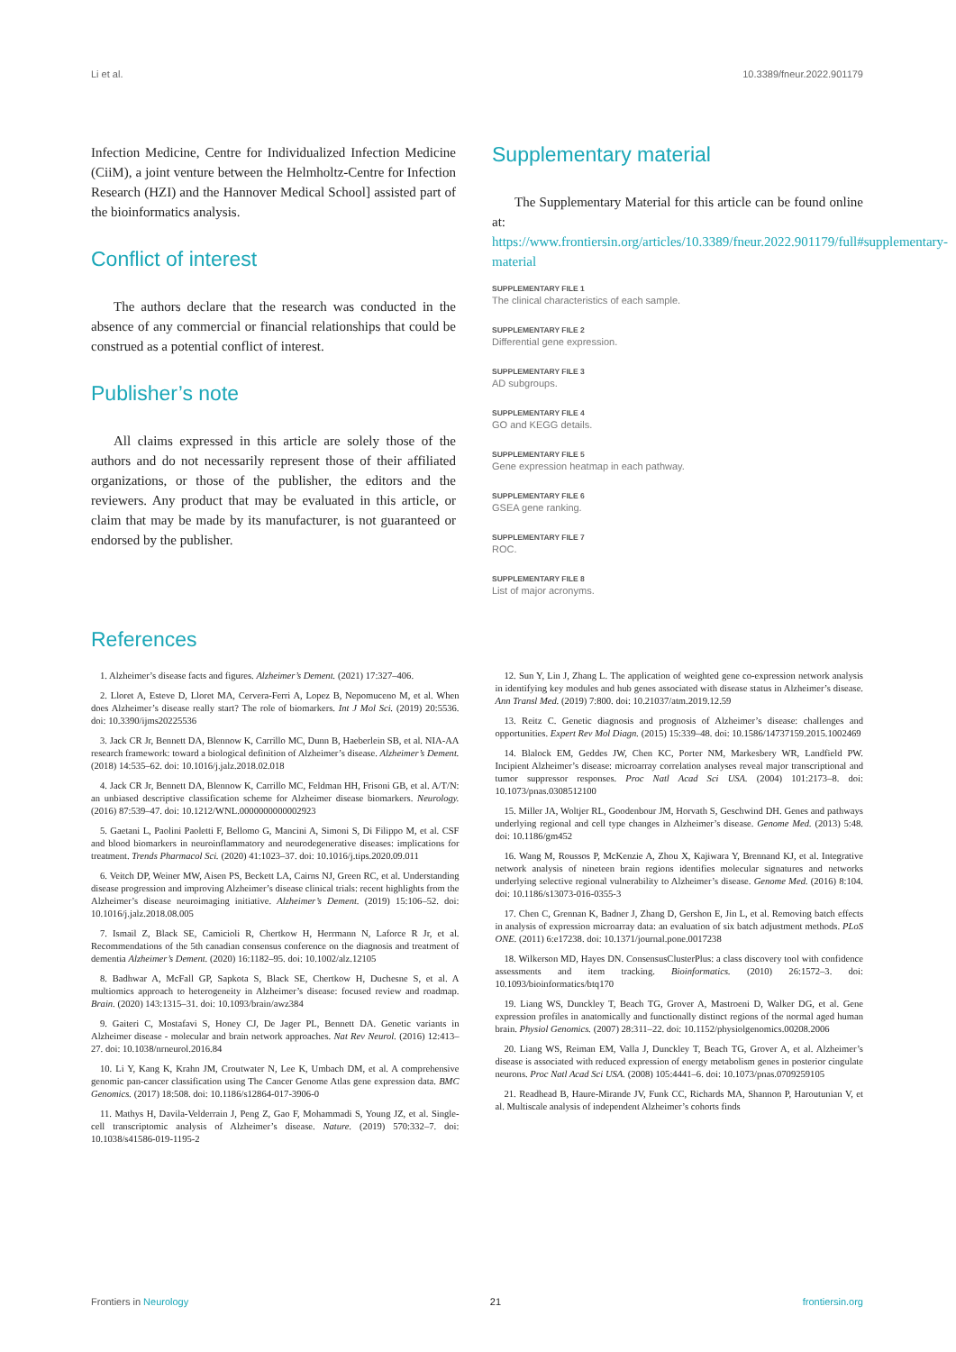Li et al. 10.3389/fneur.2022.901179
Infection Medicine, Centre for Individualized Infection Medicine (CiiM), a joint venture between the Helmholtz-Centre for Infection Research (HZI) and the Hannover Medical School] assisted part of the bioinformatics analysis.
Conflict of interest
The authors declare that the research was conducted in the absence of any commercial or financial relationships that could be construed as a potential conflict of interest.
Publisher’s note
All claims expressed in this article are solely those of the authors and do not necessarily represent those of their affiliated organizations, or those of the publisher, the editors and the reviewers. Any product that may be evaluated in this article, or claim that may be made by its manufacturer, is not guaranteed or endorsed by the publisher.
Supplementary material
The Supplementary Material for this article can be found online at: https://www.frontiersin.org/articles/10.3389/fneur.2022.901179/full#supplementary-material
SUPPLEMENTARY FILE 1
The clinical characteristics of each sample.
SUPPLEMENTARY FILE 2
Differential gene expression.
SUPPLEMENTARY FILE 3
AD subgroups.
SUPPLEMENTARY FILE 4
GO and KEGG details.
SUPPLEMENTARY FILE 5
Gene expression heatmap in each pathway.
SUPPLEMENTARY FILE 6
GSEA gene ranking.
SUPPLEMENTARY FILE 7
ROC.
SUPPLEMENTARY FILE 8
List of major acronyms.
References
1. Alzheimer’s disease facts and figures. Alzheimer’s Dement. (2021) 17:327–406.
2. Lloret A, Esteve D, Lloret MA, Cervera-Ferri A, Lopez B, Nepomuceno M, et al. When does Alzheimer’s disease really start? The role of biomarkers. Int J Mol Sci. (2019) 20:5536. doi: 10.3390/ijms20225536
3. Jack CR Jr, Bennett DA, Blennow K, Carrillo MC, Dunn B, Haeberlein SB, et al. NIA-AA research framework: toward a biological definition of Alzheimer’s disease. Alzheimer’s Dement. (2018) 14:535–62. doi: 10.1016/j.jalz.2018.02.018
4. Jack CR Jr, Bennett DA, Blennow K, Carrillo MC, Feldman HH, Frisoni GB, et al. A/T/N: an unbiased descriptive classification scheme for Alzheimer disease biomarkers. Neurology. (2016) 87:539–47. doi: 10.1212/WNL.0000000000002923
5. Gaetani L, Paolini Paoletti F, Bellomo G, Mancini A, Simoni S, Di Filippo M, et al. CSF and blood biomarkers in neuroinflammatory and neurodegenerative diseases: implications for treatment. Trends Pharmacol Sci. (2020) 41:1023–37. doi: 10.1016/j.tips.2020.09.011
6. Veitch DP, Weiner MW, Aisen PS, Beckett LA, Cairns NJ, Green RC, et al. Understanding disease progression and improving Alzheimer’s disease clinical trials: recent highlights from the Alzheimer’s disease neuroimaging initiative. Alzheimer’s Dement. (2019) 15:106–52. doi: 10.1016/j.jalz.2018.08.005
7. Ismail Z, Black SE, Camicioli R, Chertkow H, Herrmann N, Laforce R Jr, et al. Recommendations of the 5th canadian consensus conference on the diagnosis and treatment of dementia Alzheimer’s Dement. (2020) 16:1182–95. doi: 10.1002/alz.12105
8. Badhwar A, McFall GP, Sapkota S, Black SE, Chertkow H, Duchesne S, et al. A multiomics approach to heterogeneity in Alzheimer’s disease: focused review and roadmap. Brain. (2020) 143:1315–31. doi: 10.1093/brain/awz384
9. Gaiteri C, Mostafavi S, Honey CJ, De Jager PL, Bennett DA. Genetic variants in Alzheimer disease - molecular and brain network approaches. Nat Rev Neurol. (2016) 12:413–27. doi: 10.1038/nrneurol.2016.84
10. Li Y, Kang K, Krahn JM, Croutwater N, Lee K, Umbach DM, et al. A comprehensive genomic pan-cancer classification using The Cancer Genome Atlas gene expression data. BMC Genomics. (2017) 18:508. doi: 10.1186/s12864-017-3906-0
11. Mathys H, Davila-Velderrain J, Peng Z, Gao F, Mohammadi S, Young JZ, et al. Single-cell transcriptomic analysis of Alzheimer’s disease. Nature. (2019) 570:332–7. doi: 10.1038/s41586-019-1195-2
12. Sun Y, Lin J, Zhang L. The application of weighted gene co-expression network analysis in identifying key modules and hub genes associated with disease status in Alzheimer’s disease. Ann Transl Med. (2019) 7:800. doi: 10.21037/atm.2019.12.59
13. Reitz C. Genetic diagnosis and prognosis of Alzheimer’s disease: challenges and opportunities. Expert Rev Mol Diagn. (2015) 15:339–48. doi: 10.1586/14737159.2015.1002469
14. Blalock EM, Geddes JW, Chen KC, Porter NM, Markesbery WR, Landfield PW. Incipient Alzheimer’s disease: microarray correlation analyses reveal major transcriptional and tumor suppressor responses. Proc Natl Acad Sci USA. (2004) 101:2173–8. doi: 10.1073/pnas.0308512100
15. Miller JA, Woltjer RL, Goodenbour JM, Horvath S, Geschwind DH. Genes and pathways underlying regional and cell type changes in Alzheimer’s disease. Genome Med. (2013) 5:48. doi: 10.1186/gm452
16. Wang M, Roussos P, McKenzie A, Zhou X, Kajiwara Y, Brennand KJ, et al. Integrative network analysis of nineteen brain regions identifies molecular signatures and networks underlying selective regional vulnerability to Alzheimer’s disease. Genome Med. (2016) 8:104. doi: 10.1186/s13073-016-0355-3
17. Chen C, Grennan K, Badner J, Zhang D, Gershon E, Jin L, et al. Removing batch effects in analysis of expression microarray data: an evaluation of six batch adjustment methods. PLoS ONE. (2011) 6:e17238. doi: 10.1371/journal.pone.0017238
18. Wilkerson MD, Hayes DN. ConsensusClusterPlus: a class discovery tool with confidence assessments and item tracking. Bioinformatics. (2010) 26:1572–3. doi: 10.1093/bioinformatics/btq170
19. Liang WS, Dunckley T, Beach TG, Grover A, Mastroeni D, Walker DG, et al. Gene expression profiles in anatomically and functionally distinct regions of the normal aged human brain. Physiol Genomics. (2007) 28:311–22. doi: 10.1152/physiolgenomics.00208.2006
20. Liang WS, Reiman EM, Valla J, Dunckley T, Beach TG, Grover A, et al. Alzheimer’s disease is associated with reduced expression of energy metabolism genes in posterior cingulate neurons. Proc Natl Acad Sci USA. (2008) 105:4441–6. doi: 10.1073/pnas.0709259105
21. Readhead B, Haure-Mirande JV, Funk CC, Richards MA, Shannon P, Haroutunian V, et al. Multiscale analysis of independent Alzheimer’s cohorts finds
Frontiers in Neurology 21 frontiersin.org